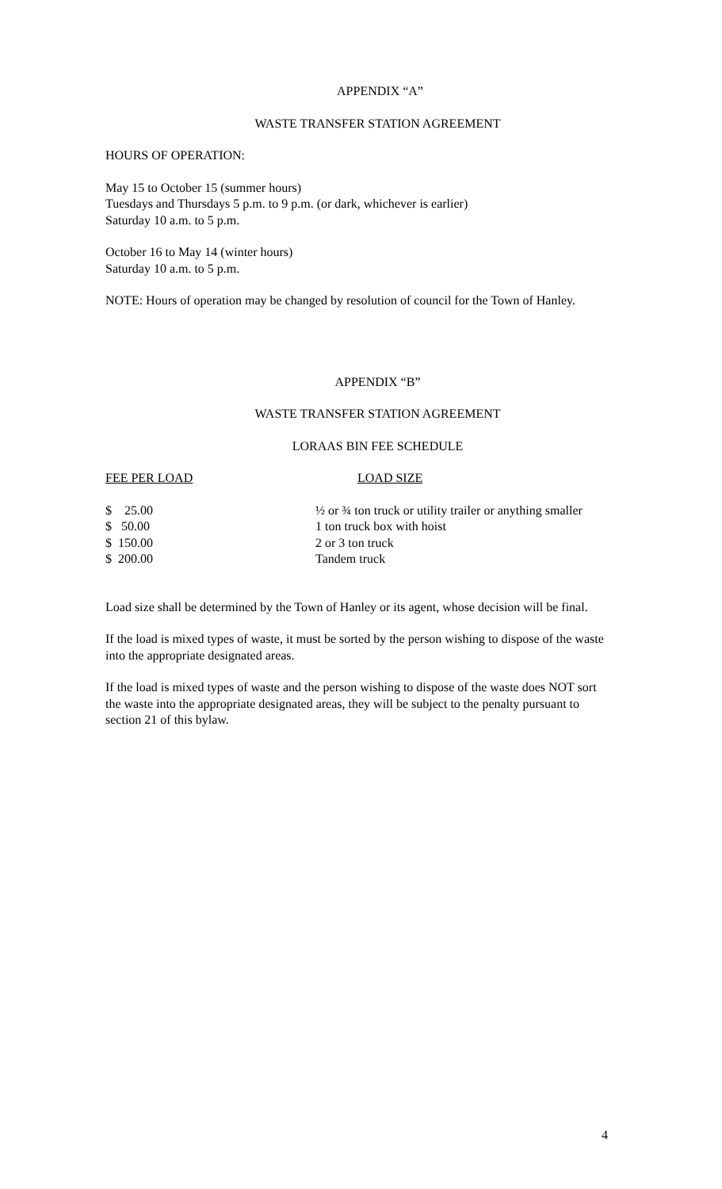APPENDIX “A”
WASTE TRANSFER STATION AGREEMENT
HOURS OF OPERATION:
May 15 to October 15 (summer hours)
Tuesdays and Thursdays 5 p.m. to 9 p.m. (or dark, whichever is earlier)
Saturday 10 a.m. to 5 p.m.
October 16 to May 14 (winter hours)
Saturday 10 a.m. to 5 p.m.
NOTE: Hours of operation may be changed by resolution of council for the Town of Hanley.
APPENDIX “B”
WASTE TRANSFER STATION AGREEMENT
LORAAS BIN FEE SCHEDULE
| FEE PER LOAD | LOAD SIZE |
| --- | --- |
| $ 25.00 | ½ or ¾ ton truck or utility trailer or anything smaller |
| $ 50.00 | 1 ton truck box with hoist |
| $ 150.00 | 2 or 3 ton truck |
| $ 200.00 | Tandem truck |
Load size shall be determined by the Town of Hanley or its agent, whose decision will be final.
If the load is mixed types of waste, it must be sorted by the person wishing to dispose of the waste into the appropriate designated areas.
If the load is mixed types of waste and the person wishing to dispose of the waste does NOT sort the waste into the appropriate designated areas, they will be subject to the penalty pursuant to section 21 of this bylaw.
4